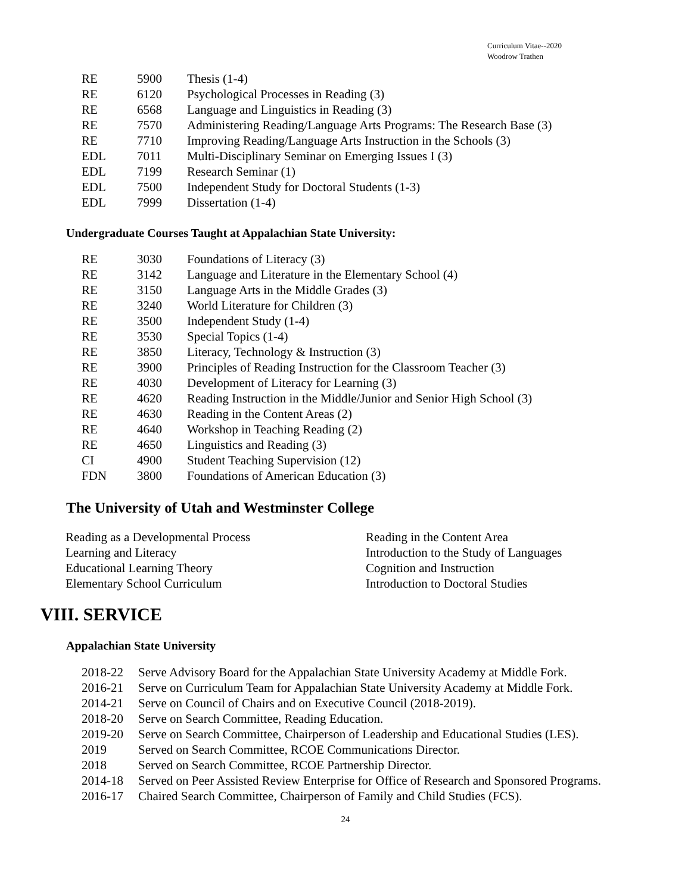Curriculum Vitae--2020
Woodrow Trathen
| RE | 5900 | Thesis (1-4) |
| RE | 6120 | Psychological Processes in Reading (3) |
| RE | 6568 | Language and Linguistics in Reading (3) |
| RE | 7570 | Administering Reading/Language Arts Programs: The Research Base (3) |
| RE | 7710 | Improving Reading/Language Arts Instruction in the Schools (3) |
| EDL | 7011 | Multi-Disciplinary Seminar on Emerging Issues I (3) |
| EDL | 7199 | Research Seminar (1) |
| EDL | 7500 | Independent Study for Doctoral Students (1-3) |
| EDL | 7999 | Dissertation (1-4) |
Undergraduate Courses Taught at Appalachian State University:
| RE | 3030 | Foundations of Literacy (3) |
| RE | 3142 | Language and Literature in the Elementary School (4) |
| RE | 3150 | Language Arts in the Middle Grades (3) |
| RE | 3240 | World Literature for Children (3) |
| RE | 3500 | Independent Study (1-4) |
| RE | 3530 | Special Topics (1-4) |
| RE | 3850 | Literacy, Technology & Instruction (3) |
| RE | 3900 | Principles of Reading Instruction for the Classroom Teacher (3) |
| RE | 4030 | Development of Literacy for Learning (3) |
| RE | 4620 | Reading Instruction in the Middle/Junior and Senior High School (3) |
| RE | 4630 | Reading in the Content Areas (2) |
| RE | 4640 | Workshop in Teaching Reading (2) |
| RE | 4650 | Linguistics and Reading (3) |
| CI | 4900 | Student Teaching Supervision (12) |
| FDN | 3800 | Foundations of American Education (3) |
The University of Utah and Westminster College
| Reading as a Developmental Process | Reading in the Content Area |
| Learning and Literacy | Introduction to the Study of Languages |
| Educational Learning Theory | Cognition and Instruction |
| Elementary School Curriculum | Introduction to Doctoral Studies |
VIII. SERVICE
Appalachian State University
| 2018-22 | Serve Advisory Board for the Appalachian State University Academy at Middle Fork. |
| 2016-21 | Serve on Curriculum Team for Appalachian State University Academy at Middle Fork. |
| 2014-21 | Serve on Council of Chairs and on Executive Council (2018-2019). |
| 2018-20 | Serve on Search Committee, Reading Education. |
| 2019-20 | Serve on Search Committee, Chairperson of Leadership and Educational Studies (LES). |
| 2019 | Served on Search Committee, RCOE Communications Director. |
| 2018 | Served on Search Committee, RCOE Partnership Director. |
| 2014-18 | Served on Peer Assisted Review Enterprise for Office of Research and Sponsored Programs. |
| 2016-17 | Chaired Search Committee, Chairperson of Family and Child Studies (FCS). |
24